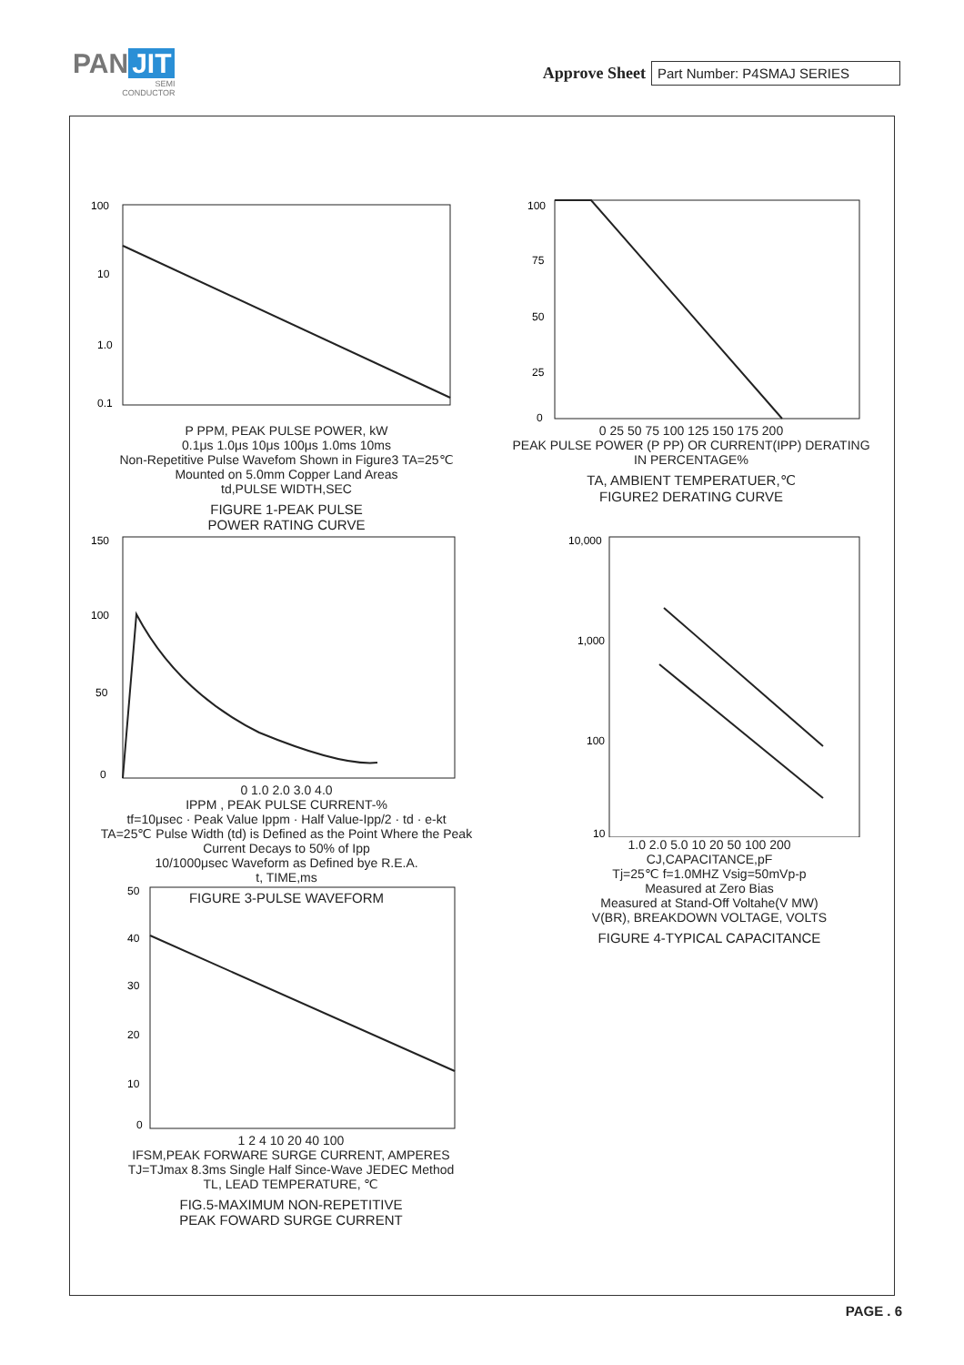PAN JIT
SEMI
CONDUCTOR
Approve Sheet
Part Number: P4SMAJ SERIES
100
10
1.0
0.1
P PPM, PEAK PULSE POWER, kW
0.1μs 1.0μs 10μs 100μs 1.0ms 10ms
Non-Repetitive Pulse Wavefom Shown in Figure3 TA=25℃
Mounted on 5.0mm Copper Land Areas
td,PULSE WIDTH,SEC
FIGURE 1-PEAK PULSE
POWER RATING CURVE
100
75
50
25
0
0 25 50 75 100 125 150 175 200
PEAK PULSE POWER (P PP) OR CURRENT(IPP) DERATING IN PERCENTAGE%
TA, AMBIENT TEMPERATUER,℃
FIGURE2 DERATING CURVE
150
100
50
0
0 1.0 2.0 3.0 4.0
IPPM , PEAK PULSE CURRENT-%
tf=10μsec · Peak Value Ippm · Half Value-Ipp/2 · td · e-kt
TA=25℃ Pulse Width (td) is Defined as the Point Where the Peak Current Decays to 50% of Ipp
10/1000μsec Waveform as Defined bye R.E.A.
t, TIME,ms
FIGURE 3-PULSE WAVEFORM
10,000
1,000
100
10
1.0 2.0 5.0 10 20 50 100 200
CJ,CAPACITANCE,pF
Tj=25℃ f=1.0MHZ Vsig=50mVp-p
Measured at Zero Bias
Measured at Stand-Off Voltahe(V MW)
V(BR), BREAKDOWN VOLTAGE, VOLTS
FIGURE 4-TYPICAL CAPACITANCE
50
40
30
20
10
0
1 2 4 10 20 40 100
IFSM,PEAK FORWARE SURGE CURRENT, AMPERES
TJ=TJmax 8.3ms Single Half Since-Wave JEDEC Method
TL, LEAD TEMPERATURE, ℃
FIG.5-MAXIMUM NON-REPETITIVE
PEAK FOWARD SURGE CURRENT
PAGE . 6